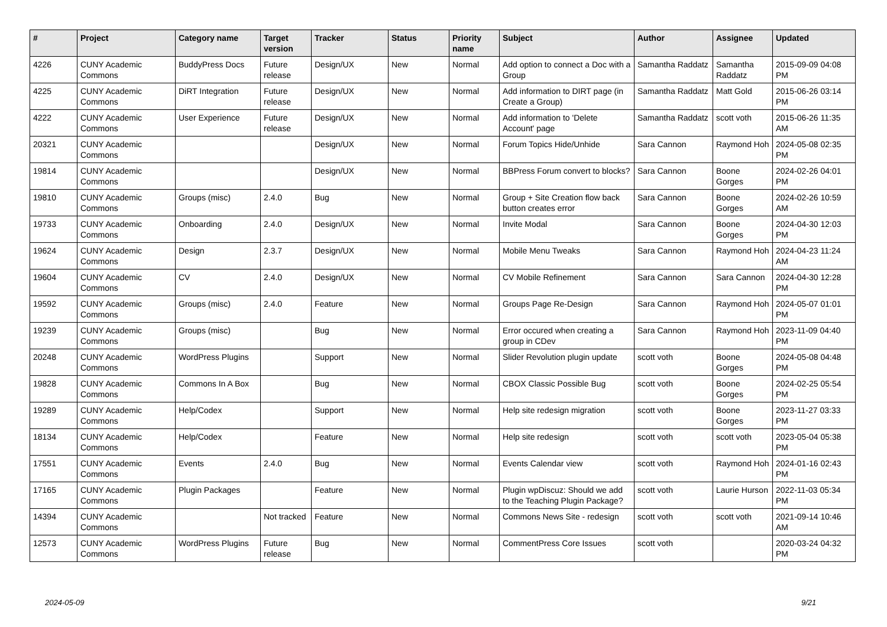| # | Project | Category name | Target version | Tracker | Status | Priority name | Subject | Author | Assignee | Updated |
| --- | --- | --- | --- | --- | --- | --- | --- | --- | --- | --- |
| 4226 | CUNY Academic Commons | BuddyPress Docs | Future release | Design/UX | New | Normal | Add option to connect a Doc with a Group | Samantha Raddatz | Samantha Raddatz | 2015-09-09 04:08 PM |
| 4225 | CUNY Academic Commons | DiRT Integration | Future release | Design/UX | New | Normal | Add information to DIRT page (in Create a Group) | Samantha Raddatz | Matt Gold | 2015-06-26 03:14 PM |
| 4222 | CUNY Academic Commons | User Experience | Future release | Design/UX | New | Normal | Add information to 'Delete Account' page | Samantha Raddatz | scott voth | 2015-06-26 11:35 AM |
| 20321 | CUNY Academic Commons | | | Design/UX | New | Normal | Forum Topics Hide/Unhide | Sara Cannon | Raymond Hoh | 2024-05-08 02:35 PM |
| 19814 | CUNY Academic Commons | | | Design/UX | New | Normal | BBPress Forum convert to blocks? | Sara Cannon | Boone Gorges | 2024-02-26 04:01 PM |
| 19810 | CUNY Academic Commons | Groups (misc) | 2.4.0 | Bug | New | Normal | Group + Site Creation flow back button creates error | Sara Cannon | Boone Gorges | 2024-02-26 10:59 AM |
| 19733 | CUNY Academic Commons | Onboarding | 2.4.0 | Design/UX | New | Normal | Invite Modal | Sara Cannon | Boone Gorges | 2024-04-30 12:03 PM |
| 19624 | CUNY Academic Commons | Design | 2.3.7 | Design/UX | New | Normal | Mobile Menu Tweaks | Sara Cannon | Raymond Hoh | 2024-04-23 11:24 AM |
| 19604 | CUNY Academic Commons | CV | 2.4.0 | Design/UX | New | Normal | CV Mobile Refinement | Sara Cannon | Sara Cannon | 2024-04-30 12:28 PM |
| 19592 | CUNY Academic Commons | Groups (misc) | 2.4.0 | Feature | New | Normal | Groups Page Re-Design | Sara Cannon | Raymond Hoh | 2024-05-07 01:01 PM |
| 19239 | CUNY Academic Commons | Groups (misc) | | Bug | New | Normal | Error occured when creating a group in CDev | Sara Cannon | Raymond Hoh | 2023-11-09 04:40 PM |
| 20248 | CUNY Academic Commons | WordPress Plugins | | Support | New | Normal | Slider Revolution plugin update | scott voth | Boone Gorges | 2024-05-08 04:48 PM |
| 19828 | CUNY Academic Commons | Commons In A Box | | Bug | New | Normal | CBOX Classic Possible Bug | scott voth | Boone Gorges | 2024-02-25 05:54 PM |
| 19289 | CUNY Academic Commons | Help/Codex | | Support | New | Normal | Help site redesign migration | scott voth | Boone Gorges | 2023-11-27 03:33 PM |
| 18134 | CUNY Academic Commons | Help/Codex | | Feature | New | Normal | Help site redesign | scott voth | scott voth | 2023-05-04 05:38 PM |
| 17551 | CUNY Academic Commons | Events | 2.4.0 | Bug | New | Normal | Events Calendar view | scott voth | Raymond Hoh | 2024-01-16 02:43 PM |
| 17165 | CUNY Academic Commons | Plugin Packages | | Feature | New | Normal | Plugin wpDiscuz: Should we add to the Teaching Plugin Package? | scott voth | Laurie Hurson | 2022-11-03 05:34 PM |
| 14394 | CUNY Academic Commons | | Not tracked | Feature | New | Normal | Commons News Site - redesign | scott voth | scott voth | 2021-09-14 10:46 AM |
| 12573 | CUNY Academic Commons | WordPress Plugins | Future release | Bug | New | Normal | CommentPress Core Issues | scott voth | | 2020-03-24 04:32 PM |
2024-05-09 9/21